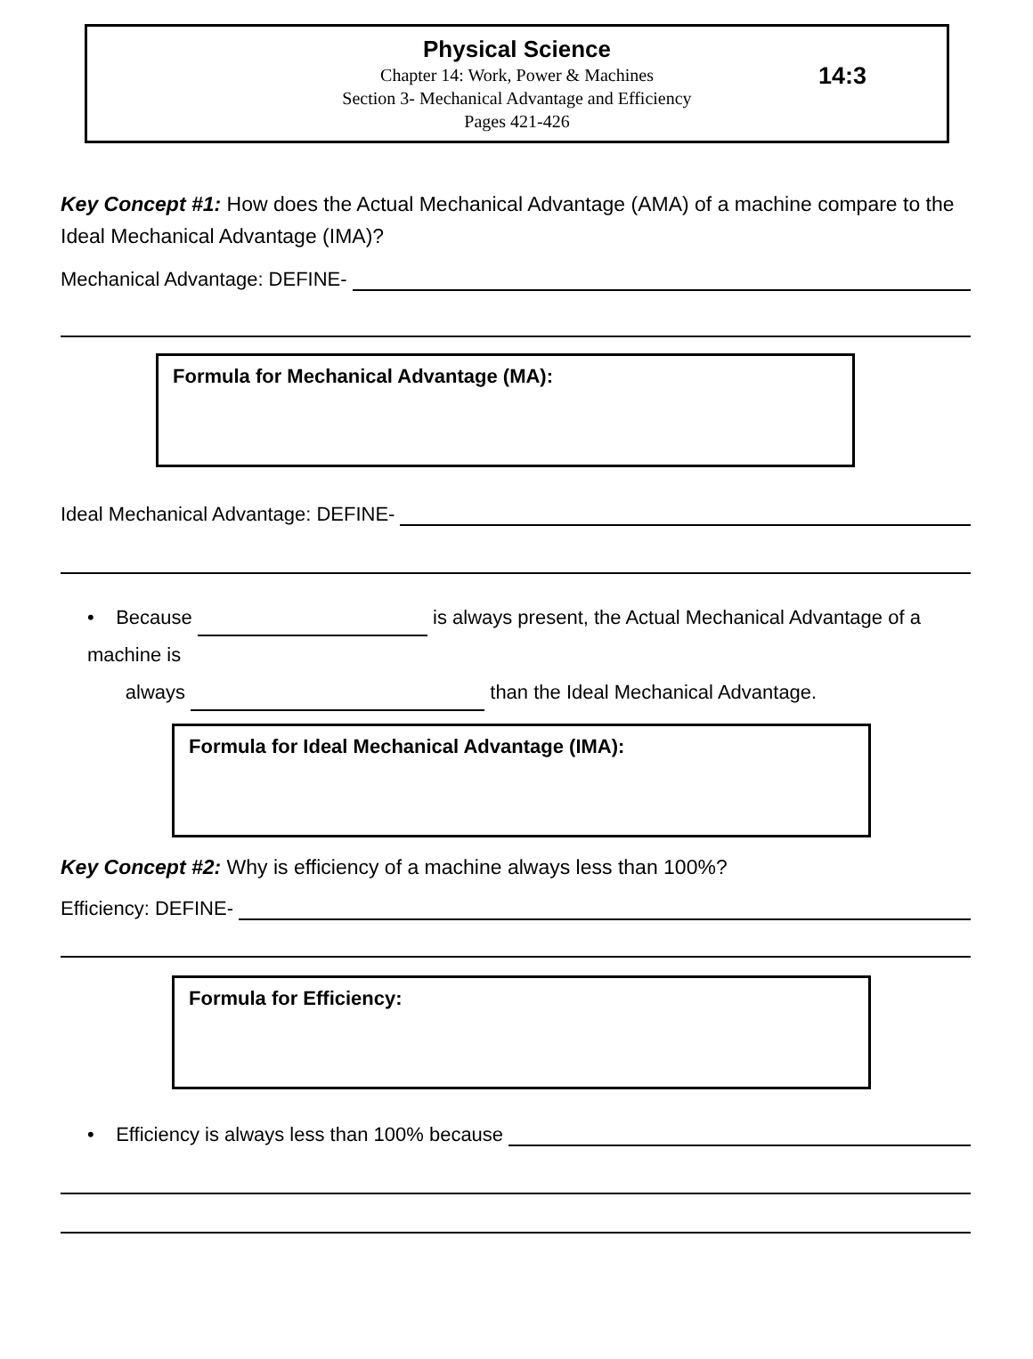Physical Science
Chapter 14: Work, Power & Machines
Section 3- Mechanical Advantage and Efficiency
Pages 421-426
14:3
Key Concept #1: How does the Actual Mechanical Advantage (AMA) of a machine compare to the Ideal Mechanical Advantage (IMA)?
Mechanical Advantage: DEFINE-
Formula for Mechanical Advantage (MA):
Ideal Mechanical Advantage: DEFINE-
• Because is always present, the Actual Mechanical Advantage of a machine is
always than the Ideal Mechanical Advantage.
Formula for Ideal Mechanical Advantage (IMA):
Key Concept #2: Why is efficiency of a machine always less than 100%?
Efficiency: DEFINE-
Formula for Efficiency:
• Efficiency is always less than 100% because